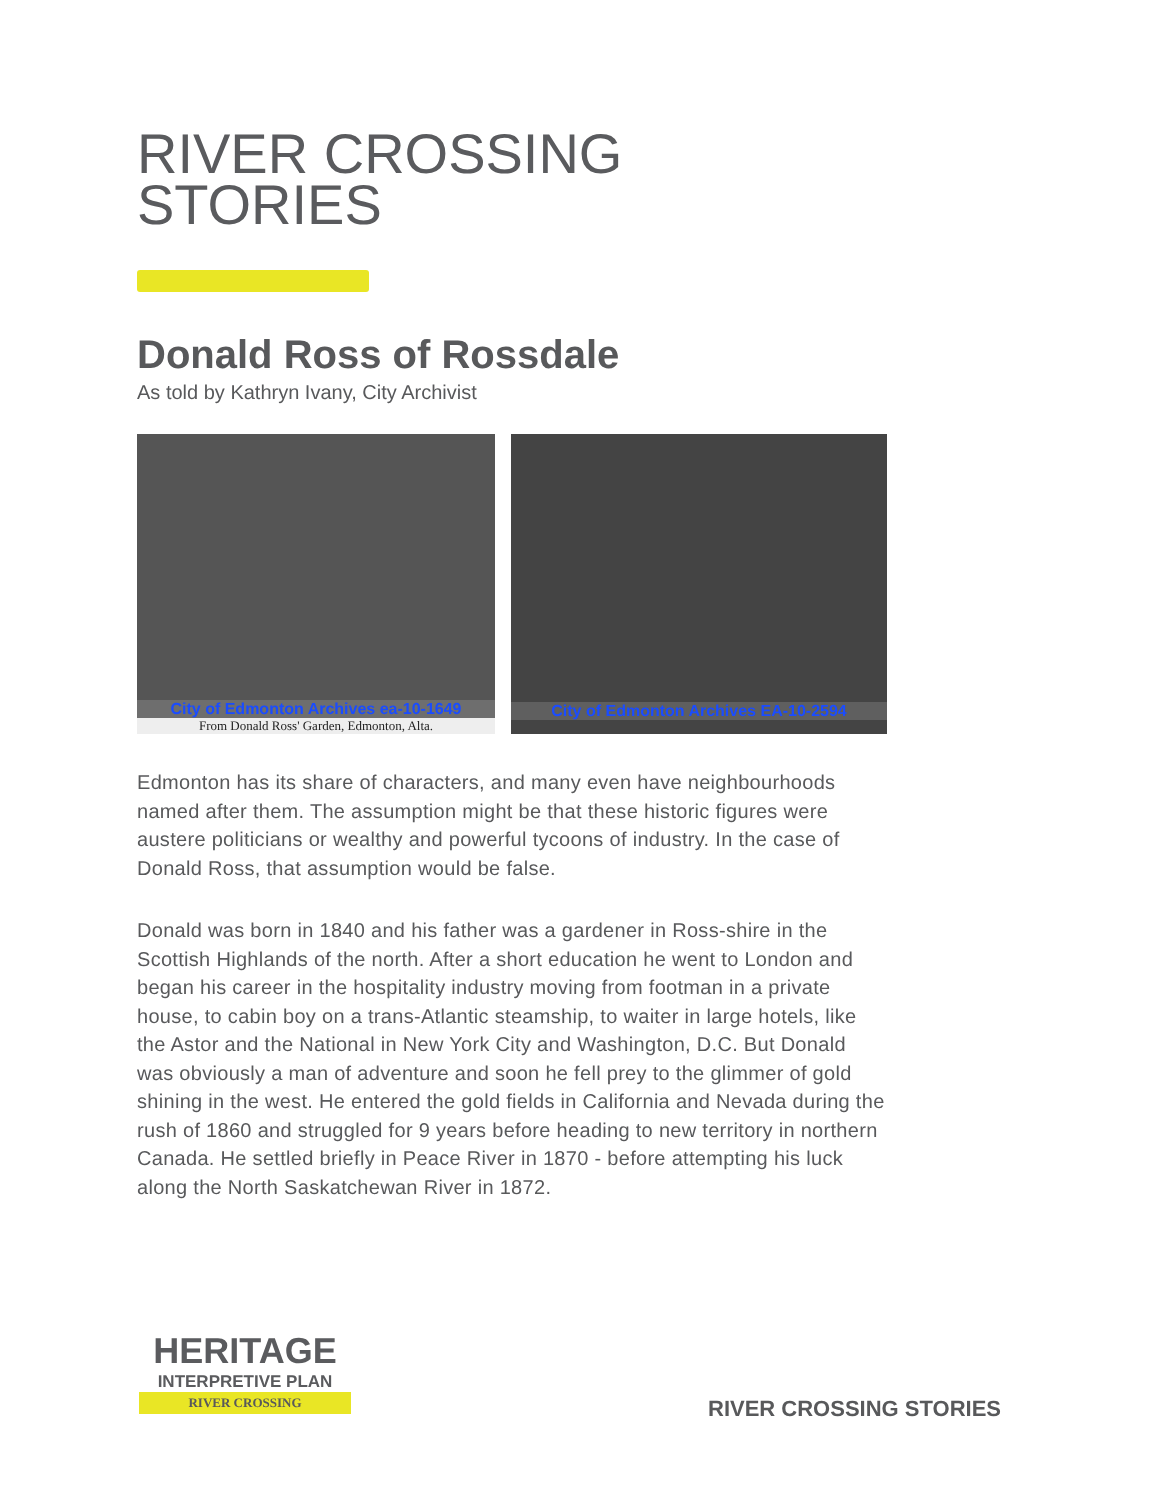RIVER CROSSING
STORIES
Donald Ross of Rossdale
As told by Kathryn Ivany, City Archivist
City of Edmonton Archives ea-10-1649
From Donald Ross' Garden, Edmonton, Alta.
City of Edmonton Archives EA-10-2594
Edmonton has its share of characters, and many even have neighbourhoods named after them. The assumption might be that these historic figures were austere politicians or wealthy and powerful tycoons of industry. In the case of Donald Ross, that assumption would be false.
Donald was born in 1840 and his father was a gardener in Ross-shire in the Scottish Highlands of the north. After a short education he went to London and began his career in the hospitality industry moving from footman in a private house, to cabin boy on a trans-Atlantic steamship, to waiter in large hotels, like the Astor and the National in New York City and Washington, D.C. But Donald was obviously a man of adventure and soon he fell prey to the glimmer of gold shining in the west. He entered the gold fields in California and Nevada during the rush of 1860 and struggled for 9 years before heading to new territory in northern Canada. He settled briefly in Peace River in 1870 - before attempting his luck along the North Saskatchewan River in 1872.
HERITAGE
INTERPRETIVE PLAN
RIVER CROSSING
RIVER CROSSING STORIES